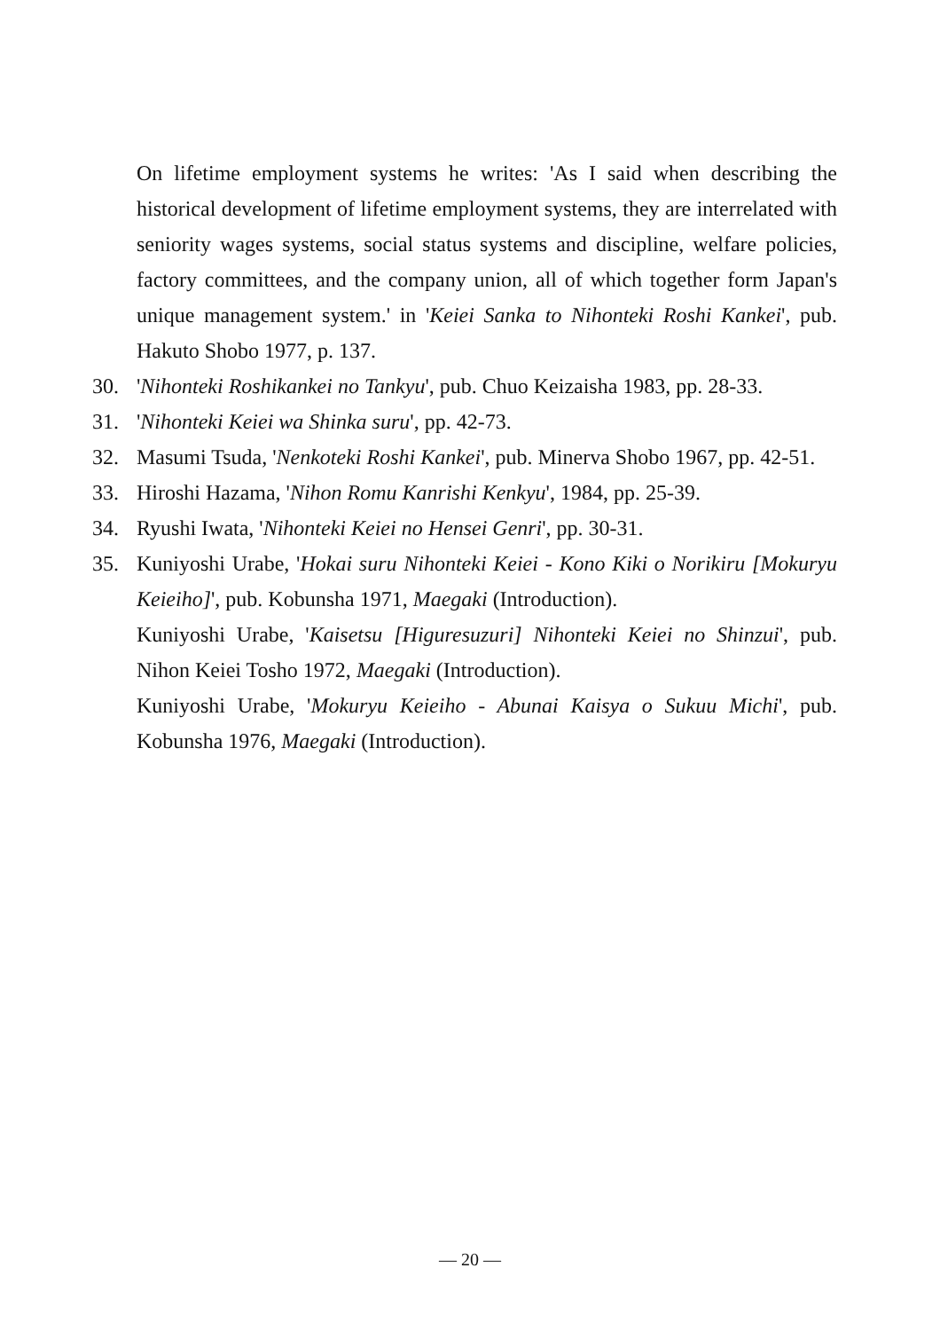On lifetime employment systems he writes: 'As I said when describing the historical development of lifetime employment systems, they are interrelated with seniority wages systems, social status systems and discipline, welfare policies, factory committees, and the company union, all of which together form Japan's unique management system.' in 'Keiei Sanka to Nihonteki Roshi Kankei', pub. Hakuto Shobo 1977, p. 137.
30. 'Nihonteki Roshikankei no Tankyu', pub. Chuo Keizaisha 1983, pp. 28-33.
31. 'Nihonteki Keiei wa Shinka suru', pp. 42-73.
32. Masumi Tsuda, 'Nenkoteki Roshi Kankei', pub. Minerva Shobo 1967, pp. 42-51.
33. Hiroshi Hazama, 'Nihon Romu Kanrishi Kenkyu', 1984, pp. 25-39.
34. Ryushi Iwata, 'Nihonteki Keiei no Hensei Genri', pp. 30-31.
35. Kuniyoshi Urabe, 'Hokai suru Nihonteki Keiei - Kono Kiki o Norikiru [Mokuryu Keieiho]', pub. Kobunsha 1971, Maegaki (Introduction).
Kuniyoshi Urabe, 'Kaisetsu [Higuresuzuri] Nihonteki Keiei no Shinzui', pub. Nihon Keiei Tosho 1972, Maegaki (Introduction).
Kuniyoshi Urabe, 'Mokuryu Keieiho - Abunai Kaisya o Sukuu Michi', pub. Kobunsha 1976, Maegaki (Introduction).
— 20 —